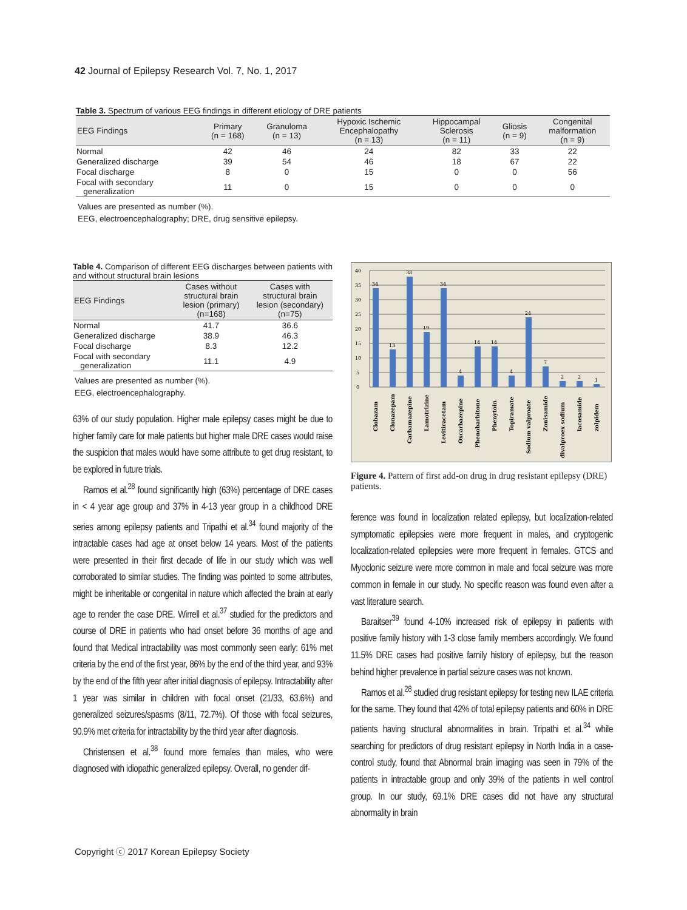42 Journal of Epilepsy Research Vol. 7, No. 1, 2017
Table 3. Spectrum of various EEG findings in different etiology of DRE patients
| EEG Findings | Primary (n = 168) | Granuloma (n = 13) | Hypoxic Ischemic Encephalopathy (n = 13) | Hippocampal Sclerosis (n = 11) | Gliosis (n = 9) | Congenital malformation (n = 9) |
| --- | --- | --- | --- | --- | --- | --- |
| Normal | 42 | 46 | 24 | 82 | 33 | 22 |
| Generalized discharge | 39 | 54 | 46 | 18 | 67 | 22 |
| Focal discharge | 8 | 0 | 15 | 0 | 0 | 56 |
| Focal with secondary generalization | 11 | 0 | 15 | 0 | 0 | 0 |
Values are presented as number (%).
EEG, electroencephalography; DRE, drug sensitive epilepsy.
Table 4. Comparison of different EEG discharges between patients with and without structural brain lesions
| EEG Findings | Cases without structural brain lesion (primary) (n=168) | Cases with structural brain lesion (secondary) (n=75) |
| --- | --- | --- |
| Normal | 41.7 | 36.6 |
| Generalized discharge | 38.9 | 46.3 |
| Focal discharge | 8.3 | 12.2 |
| Focal with secondary generalization | 11.1 | 4.9 |
Values are presented as number (%).
EEG, electroencephalography.
63% of our study population. Higher male epilepsy cases might be due to higher family care for male patients but higher male DRE cases would raise the suspicion that males would have some attribute to get drug resistant, to be explored in future trials.
Ramos et al.<sup>28</sup> found significantly high (63%) percentage of DRE cases in < 4 year age group and 37% in 4-13 year group in a childhood DRE series among epilepsy patients and Tripathi et al.<sup>34</sup> found majority of the intractable cases had age at onset below 14 years. Most of the patients were presented in their first decade of life in our study which was well corroborated to similar studies. The finding was pointed to some attributes, might be inheritable or congenital in nature which affected the brain at early age to render the case DRE. Wirrell et al.<sup>37</sup> studied for the predictors and course of DRE in patients who had onset before 36 months of age and found that Medical intractability was most commonly seen early: 61% met criteria by the end of the first year, 86% by the end of the third year, and 93% by the end of the fifth year after initial diagnosis of epilepsy. Intractability after 1 year was similar in children with focal onset (21/33, 63.6%) and generalized seizures/spasms (8/11, 72.7%). Of those with focal seizures, 90.9% met criteria for intractability by the third year after diagnosis.
Christensen et al.<sup>38</sup> found more females than males, who were diagnosed with idiopathic generalized epilepsy. Overall, no gender dif-
0
5
10
15
20
25
30
35
40
34
13
38
19
34
4
14
14
4
24
7
2
2
1
Clobazam
Clonazepam
Carbamazepine
Lamotrizine
Levitiracetam
Oxcarbazepine
Phenobarbitone
Phenytoin
Topiramate
Sodium valproate
Zonisamide
divalproex sodium
lacosamide
zolpidem
Figure 4. Pattern of first add-on drug in drug resistant epilepsy (DRE) patients.
ference was found in localization related epilepsy, but localization-related symptomatic epilepsies were more frequent in males, and cryptogenic localization-related epilepsies were more frequent in females. GTCS and Myoclonic seizure were more common in male and focal seizure was more common in female in our study. No specific reason was found even after a vast literature search.
Baraitser<sup>39</sup> found 4-10% increased risk of epilepsy in patients with positive family history with 1-3 close family members accordingly. We found 11.5% DRE cases had positive family history of epilepsy, but the reason behind higher prevalence in partial seizure cases was not known.
Ramos et al.<sup>28</sup> studied drug resistant epilepsy for testing new ILAE criteria for the same. They found that 42% of total epilepsy patients and 60% in DRE patients having structural abnormalities in brain. Tripathi et al.<sup>34</sup> while searching for predictors of drug resistant epilepsy in North India in a case-control study, found that Abnormal brain imaging was seen in 79% of the patients in intractable group and only 39% of the patients in well control group. In our study, 69.1% DRE cases did not have any structural abnormality in brain
Copyright ⓒ 2017 Korean Epilepsy Society